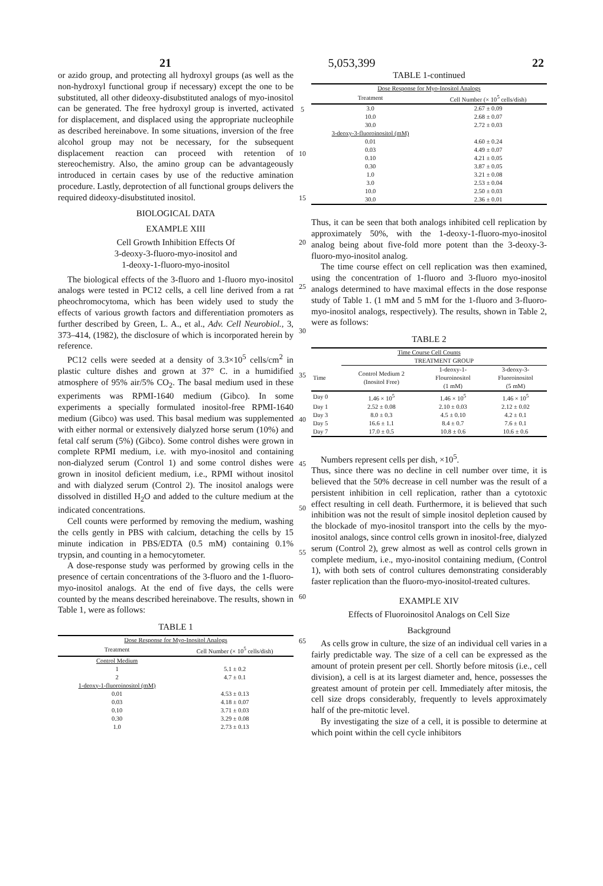21 5,053,399 22
or azido group, and protecting all hydroxyl groups (as well as the non-hydroxyl functional group if necessary) except the one to be substituted, all other dideoxy-disubstituted analogs of myo-inositol can be generated. The free hydroxyl group is inverted, activated for displacement, and displaced using the appropriate nucleophile as described hereinabove. In some situations, inversion of the free alcohol group may not be necessary, for the subsequent displacement reaction can proceed with retention of stereochemistry. Also, the amino group can be advantageously introduced in certain cases by use of the reductive amination procedure. Lastly, deprotection of all functional groups delivers the required dideoxy-disubstituted inositol.
BIOLOGICAL DATA
EXAMPLE XIII
Cell Growth Inhibition Effects Of
3-deoxy-3-fluoro-myo-inositol and
1-deoxy-1-fluoro-myo-inositol
The biological effects of the 3-fluoro and 1-fluoro myo-inositol analogs were tested in PC12 cells, a cell line derived from a rat pheochromocytoma, which has been widely used to study the effects of various growth factors and differentiation promoters as further described by Green, L. A., et al., Adv. Cell Neurobiol., 3, 373–414, (1982), the disclosure of which is incorporated herein by reference.
PC12 cells were seeded at a density of 3.3×10<sup>5</sup> cells/cm<sup>2</sup> in plastic culture dishes and grown at 37° C. in a humidified atmosphere of 95% air/5% CO<sub>2</sub>. The basal medium used in these experiments was RPMI-1640 medium (Gibco). In some experiments a specially formulated inositol-free RPMI-1640 medium (Gibco) was used. This basal medium was supplemented with either normal or extensively dialyzed horse serum (10%) and fetal calf serum (5%) (Gibco). Some control dishes were grown in complete RPMI medium, i.e. with myo-inositol and containing non-dialyzed serum (Control 1) and some control dishes were grown in inositol deficient medium, i.e., RPMI without inositol and with dialyzed serum (Control 2). The inositol analogs were dissolved in distilled H<sub>2</sub>O and added to the culture medium at the indicated concentrations.
Cell counts were performed by removing the medium, washing the cells gently in PBS with calcium, detaching the cells by 15 minute indication in PBS/EDTA (0.5 mM) containing 0.1% trypsin, and counting in a hemocytometer.
A dose-response study was performed by growing cells in the presence of certain concentrations of the 3-fluoro and the 1-fluoro-myo-inositol analogs. At the end of five days, the cells were counted by the means described hereinabove. The results, shown in Table 1, were as follows:
TABLE 1
| Dose Response for Myo-Inositol Analogs | |
| --- | --- |
| Treatment | Cell Number (× 10<sup>5</sup> cells/dish) |
| Control Medium | |
| 1 | 5.1 ± 0.2 |
| 2 | 4.7 ± 0.1 |
| 1-deoxy-1-fluoroinositol (mM) | |
| 0.01 | 4.53 ± 0.13 |
| 0.03 | 4.18 ± 0.07 |
| 0.10 | 3.71 ± 0.03 |
| 0.30 | 3.29 ± 0.08 |
| 1.0 | 2.73 ± 0.13 |
5
10
15
20
25
30
35
40
45
50
55
60
65
TABLE 1-continued
| Dose Response for Myo-Inositol Analogs | |
| --- | --- |
| Treatment | Cell Number (× 10<sup>5</sup> cells/dish) |
| 3.0 | 2.67 ± 0.09 |
| 10.0 | 2.68 ± 0.07 |
| 30.0 | 2.72 ± 0.03 |
| 3-deoxy-3-fluoroinositol (mM) | |
| 0.01 | 4.60 ± 0.24 |
| 0.03 | 4.49 ± 0.07 |
| 0.10 | 4.21 ± 0.05 |
| 0.30 | 3.87 ± 0.05 |
| 1.0 | 3.21 ± 0.08 |
| 3.0 | 2.53 ± 0.04 |
| 10.0 | 2.50 ± 0.03 |
| 30.0 | 2.36 ± 0.01 |
Thus, it can be seen that both analogs inhibited cell replication by approximately 50%, with the 1-deoxy-1-fluoro-myo-inositol analog being about five-fold more potent than the 3-deoxy-3-fluoro-myo-inositol analog.
The time course effect on cell replication was then examined, using the concentration of 1-fluoro and 3-fluoro myo-inositol analogs determined to have maximal effects in the dose response study of Table 1. (1 mM and 5 mM for the 1-fluoro and 3-fluoro-myo-inositol analogs, respectively). The results, shown in Table 2, were as follows:
TABLE 2
| Time Course Cell Counts | | | |
| --- | --- | --- | --- |
| | TREATMENT GROUP | | |
| Time | Control Medium 2 (Inositol Free) | 1-deoxy-1- Flouroinositol (1 mM) | 3-deoxy-3- Fluoroinositol (5 mM) |
| Day 0 | 1.46 × 10<sup>5</sup> | 1.46 × 10<sup>5</sup> | 1.46 × 10<sup>5</sup> |
| Day 1 | 2.52 ± 0.08 | 2.10 ± 0.03 | 2.12 ± 0.02 |
| Day 3 | 8.0 ± 0.3 | 4.5 ± 0.10 | 4.2 ± 0.1 |
| Day 5 | 16.6 ± 1.1 | 8.4 ± 0.7 | 7.6 ± 0.1 |
| Day 7 | 17.0 ± 0.5 | 10.8 ± 0.6 | 10.6 ± 0.6 |
Numbers represent cells per dish, ×10<sup>5</sup>.
Thus, since there was no decline in cell number over time, it is believed that the 50% decrease in cell number was the result of a persistent inhibition in cell replication, rather than a cytotoxic effect resulting in cell death. Furthermore, it is believed that such inhibition was not the result of simple inositol depletion caused by the blockade of myo-inositol transport into the cells by the myo-inositol analogs, since control cells grown in inositol-free, dialyzed serum (Control 2), grew almost as well as control cells grown in complete medium, i.e., myo-inositol containing medium, (Control 1), with both sets of control cultures demonstrating considerably faster replication than the fluoro-myo-inositol-treated cultures.
EXAMPLE XIV
Effects of Fluoroinositol Analogs on Cell Size
Background
As cells grow in culture, the size of an individual cell varies in a fairly predictable way. The size of a cell can be expressed as the amount of protein present per cell. Shortly before mitosis (i.e., cell division), a cell is at its largest diameter and, hence, possesses the greatest amount of protein per cell. Immediately after mitosis, the cell size drops considerably, frequently to levels approximately half of the pre-mitotic level.
By investigating the size of a cell, it is possible to determine at which point within the cell cycle inhibitors